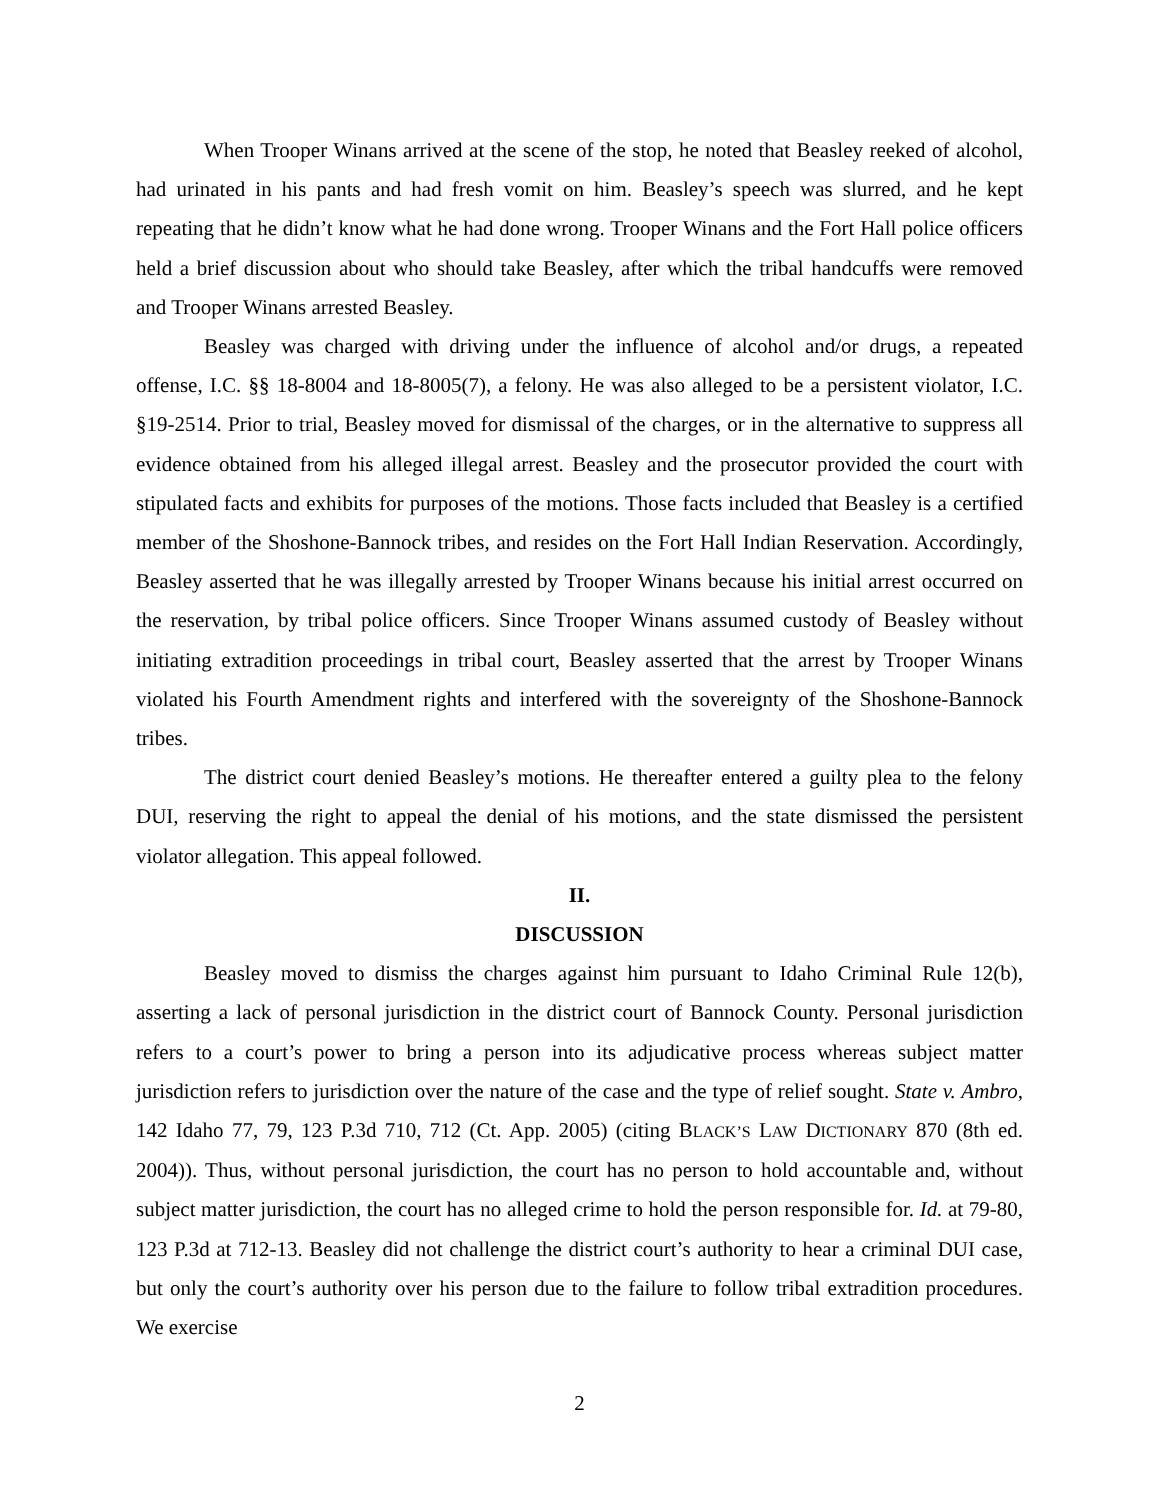When Trooper Winans arrived at the scene of the stop, he noted that Beasley reeked of alcohol, had urinated in his pants and had fresh vomit on him. Beasley’s speech was slurred, and he kept repeating that he didn’t know what he had done wrong. Trooper Winans and the Fort Hall police officers held a brief discussion about who should take Beasley, after which the tribal handcuffs were removed and Trooper Winans arrested Beasley.
Beasley was charged with driving under the influence of alcohol and/or drugs, a repeated offense, I.C. §§ 18-8004 and 18-8005(7), a felony. He was also alleged to be a persistent violator, I.C. §19-2514. Prior to trial, Beasley moved for dismissal of the charges, or in the alternative to suppress all evidence obtained from his alleged illegal arrest. Beasley and the prosecutor provided the court with stipulated facts and exhibits for purposes of the motions. Those facts included that Beasley is a certified member of the Shoshone-Bannock tribes, and resides on the Fort Hall Indian Reservation. Accordingly, Beasley asserted that he was illegally arrested by Trooper Winans because his initial arrest occurred on the reservation, by tribal police officers. Since Trooper Winans assumed custody of Beasley without initiating extradition proceedings in tribal court, Beasley asserted that the arrest by Trooper Winans violated his Fourth Amendment rights and interfered with the sovereignty of the Shoshone-Bannock tribes.
The district court denied Beasley’s motions. He thereafter entered a guilty plea to the felony DUI, reserving the right to appeal the denial of his motions, and the state dismissed the persistent violator allegation. This appeal followed.
II.
DISCUSSION
Beasley moved to dismiss the charges against him pursuant to Idaho Criminal Rule 12(b), asserting a lack of personal jurisdiction in the district court of Bannock County. Personal jurisdiction refers to a court’s power to bring a person into its adjudicative process whereas subject matter jurisdiction refers to jurisdiction over the nature of the case and the type of relief sought. State v. Ambro, 142 Idaho 77, 79, 123 P.3d 710, 712 (Ct. App. 2005) (citing BLACK’S LAW DICTIONARY 870 (8th ed. 2004)). Thus, without personal jurisdiction, the court has no person to hold accountable and, without subject matter jurisdiction, the court has no alleged crime to hold the person responsible for. Id. at 79-80, 123 P.3d at 712-13. Beasley did not challenge the district court’s authority to hear a criminal DUI case, but only the court’s authority over his person due to the failure to follow tribal extradition procedures. We exercise
2